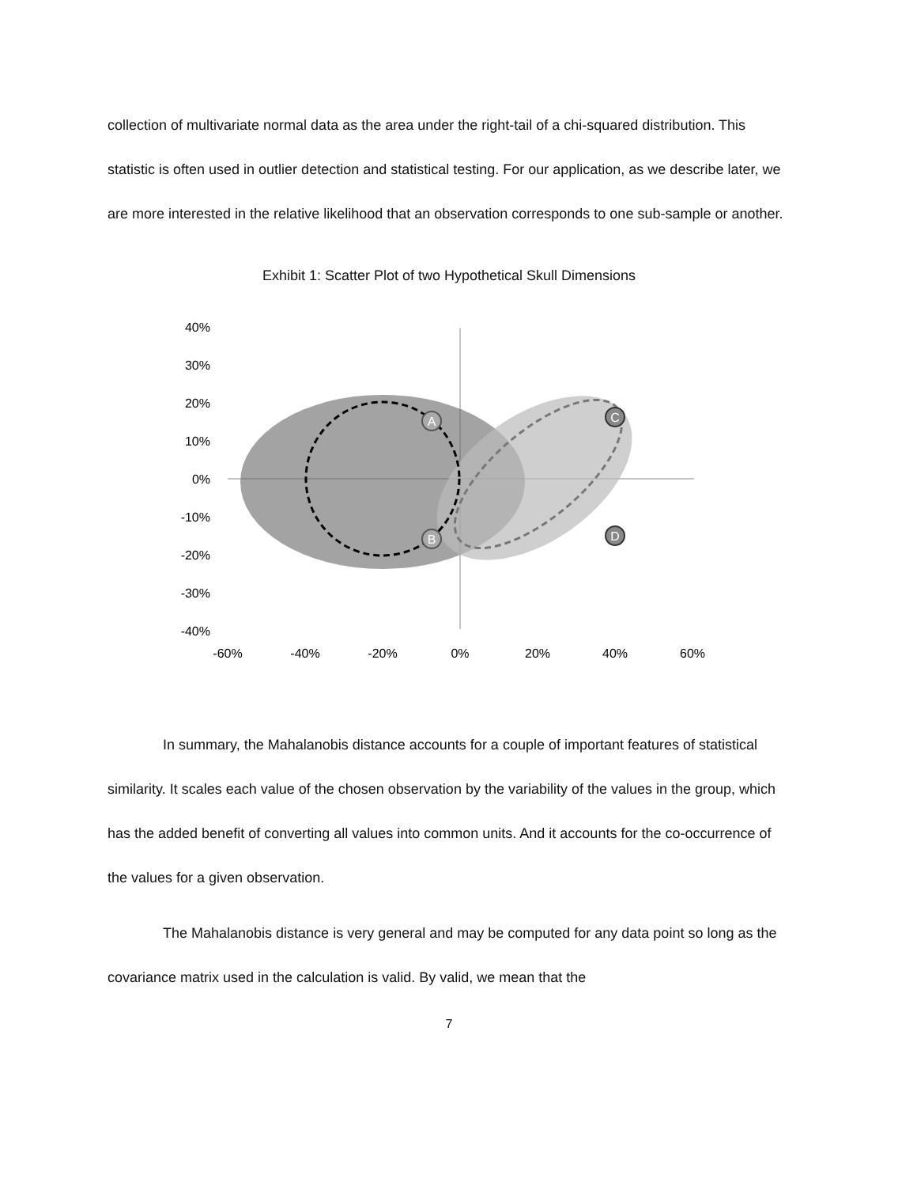collection of multivariate normal data as the area under the right-tail of a chi-squared distribution. This statistic is often used in outlier detection and statistical testing. For our application, as we describe later, we are more interested in the relative likelihood that an observation corresponds to one sub-sample or another.
Exhibit 1: Scatter Plot of two Hypothetical Skull Dimensions
40%
30%
20%
10%
0%
-10%
-20%
-30%
-40%
-60%
-40%
-20%
0%
20%
40%
60%
A
B
C
D
In summary, the Mahalanobis distance accounts for a couple of important features of statistical similarity. It scales each value of the chosen observation by the variability of the values in the group, which has the added benefit of converting all values into common units. And it accounts for the co-occurrence of the values for a given observation.
The Mahalanobis distance is very general and may be computed for any data point so long as the covariance matrix used in the calculation is valid. By valid, we mean that the
7